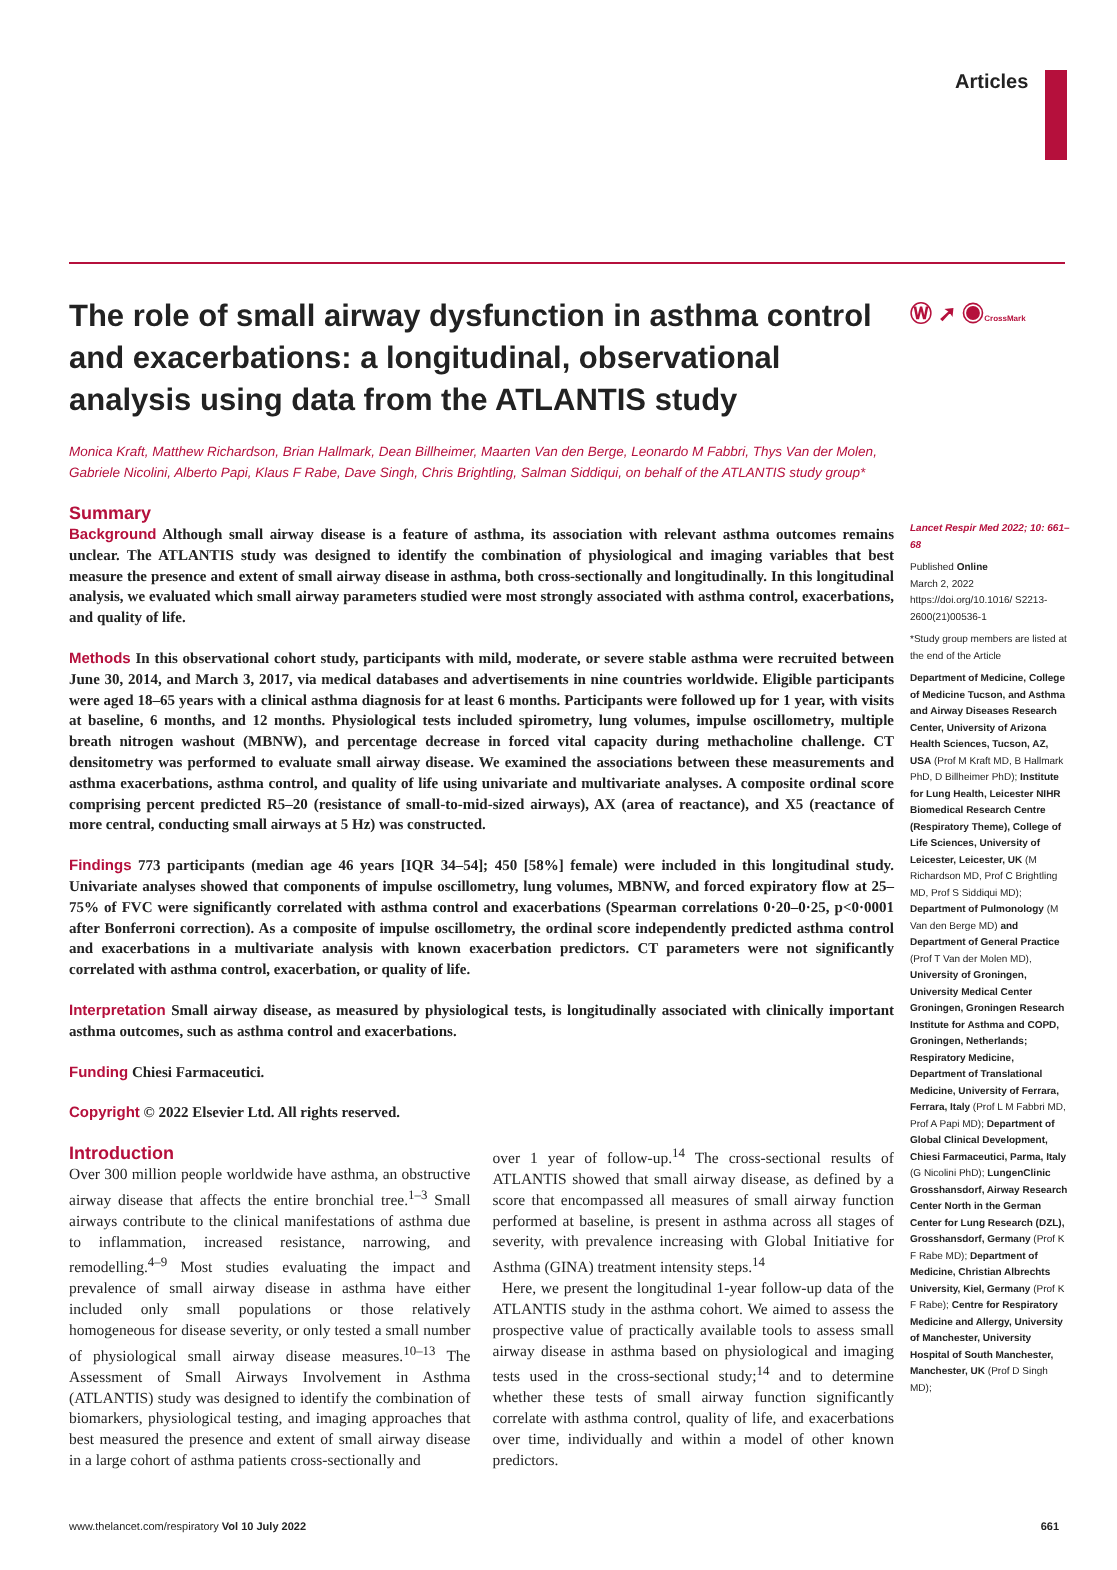Articles
Ⓦ ➚ ◉CrossMark
The role of small airway dysfunction in asthma control and exacerbations: a longitudinal, observational analysis using data from the ATLANTIS study
Monica Kraft, Matthew Richardson, Brian Hallmark, Dean Billheimer, Maarten Van den Berge, Leonardo M Fabbri, Thys Van der Molen, Gabriele Nicolini, Alberto Papi, Klaus F Rabe, Dave Singh, Chris Brightling, Salman Siddiqui, on behalf of the ATLANTIS study group*
Summary
Background Although small airway disease is a feature of asthma, its association with relevant asthma outcomes remains unclear. The ATLANTIS study was designed to identify the combination of physiological and imaging variables that best measure the presence and extent of small airway disease in asthma, both cross-sectionally and longitudinally. In this longitudinal analysis, we evaluated which small airway parameters studied were most strongly associated with asthma control, exacerbations, and quality of life.
Methods In this observational cohort study, participants with mild, moderate, or severe stable asthma were recruited between June 30, 2014, and March 3, 2017, via medical databases and advertisements in nine countries worldwide. Eligible participants were aged 18–65 years with a clinical asthma diagnosis for at least 6 months. Participants were followed up for 1 year, with visits at baseline, 6 months, and 12 months. Physiological tests included spirometry, lung volumes, impulse oscillometry, multiple breath nitrogen washout (MBNW), and percentage decrease in forced vital capacity during methacholine challenge. CT densitometry was performed to evaluate small airway disease. We examined the associations between these measurements and asthma exacerbations, asthma control, and quality of life using univariate and multivariate analyses. A composite ordinal score comprising percent predicted R5–20 (resistance of small-to-mid-sized airways), AX (area of reactance), and X5 (reactance of more central, conducting small airways at 5 Hz) was constructed.
Findings 773 participants (median age 46 years [IQR 34–54]; 450 [58%] female) were included in this longitudinal study. Univariate analyses showed that components of impulse oscillometry, lung volumes, MBNW, and forced expiratory flow at 25–75% of FVC were significantly correlated with asthma control and exacerbations (Spearman correlations 0·20–0·25, p<0·0001 after Bonferroni correction). As a composite of impulse oscillometry, the ordinal score independently predicted asthma control and exacerbations in a multivariate analysis with known exacerbation predictors. CT parameters were not significantly correlated with asthma control, exacerbation, or quality of life.
Interpretation Small airway disease, as measured by physiological tests, is longitudinally associated with clinically important asthma outcomes, such as asthma control and exacerbations.
Funding Chiesi Farmaceutici.
Copyright © 2022 Elsevier Ltd. All rights reserved.
Introduction
Over 300 million people worldwide have asthma, an obstructive airway disease that affects the entire bronchial tree.<sup>1–3</sup> Small airways contribute to the clinical manifestations of asthma due to inflammation, increased resistance, narrowing, and remodelling.<sup>4–9</sup> Most studies evaluating the impact and prevalence of small airway disease in asthma have either included only small populations or those relatively homogeneous for disease severity, or only tested a small number of physiological small airway disease measures.<sup>10–13</sup> The Assessment of Small Airways Involvement in Asthma (ATLANTIS) study was designed to identify the combination of biomarkers, physiological testing, and imaging approaches that best measured the presence and extent of small airway disease in a large cohort of asthma patients cross-sectionally and
over 1 year of follow-up.<sup>14</sup> The cross-sectional results of ATLANTIS showed that small airway disease, as defined by a score that encompassed all measures of small airway function performed at baseline, is present in asthma across all stages of severity, with prevalence increasing with Global Initiative for Asthma (GINA) treatment intensity steps.<sup>14</sup>
Here, we present the longitudinal 1-year follow-up data of the ATLANTIS study in the asthma cohort. We aimed to assess the prospective value of practically available tools to assess small airway disease in asthma based on physiological and imaging tests used in the cross-sectional study;<sup>14</sup> and to determine whether these tests of small airway function significantly correlate with asthma control, quality of life, and exacerbations over time, individually and within a model of other known predictors.
Lancet Respir Med 2022; 10: 661–68
Published Online
March 2, 2022
https://doi.org/10.1016/ S2213-2600(21)00536-1
*Study group members are listed at the end of the Article
Department of Medicine, College of Medicine Tucson, and Asthma and Airway Diseases Research Center, University of Arizona Health Sciences, Tucson, AZ, USA (Prof M Kraft MD, B Hallmark PhD, D Billheimer PhD); Institute for Lung Health, Leicester NIHR Biomedical Research Centre (Respiratory Theme), College of Life Sciences, University of Leicester, Leicester, UK (M Richardson MD, Prof C Brightling MD, Prof S Siddiqui MD); Department of Pulmonology (M Van den Berge MD) and Department of General Practice (Prof T Van der Molen MD), University of Groningen, University Medical Center Groningen, Groningen Research Institute for Asthma and COPD, Groningen, Netherlands; Respiratory Medicine, Department of Translational Medicine, University of Ferrara, Ferrara, Italy (Prof L M Fabbri MD, Prof A Papi MD); Department of Global Clinical Development, Chiesi Farmaceutici, Parma, Italy (G Nicolini PhD); LungenClinic Grosshansdorf, Airway Research Center North in the German Center for Lung Research (DZL), Grosshansdorf, Germany (Prof K F Rabe MD); Department of Medicine, Christian Albrechts University, Kiel, Germany (Prof K F Rabe); Centre for Respiratory Medicine and Allergy, University of Manchester, University Hospital of South Manchester, Manchester, UK (Prof D Singh MD);
www.thelancet.com/respiratory Vol 10 July 2022 661